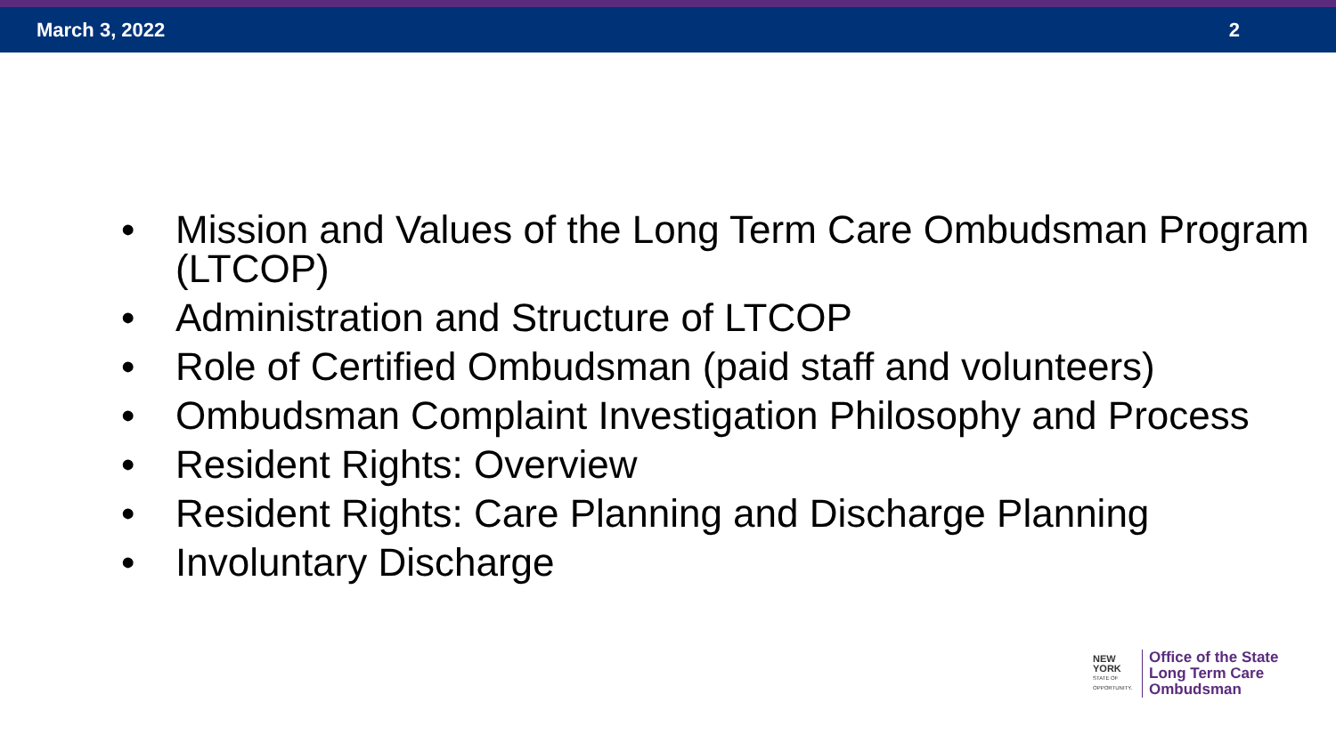March 3, 2022 2
• Mission and Values of the Long Term Care Ombudsman Program (LTCOP)
• Administration and Structure of LTCOP
• Role of Certified Ombudsman (paid staff and volunteers)
• Ombudsman Complaint Investigation Philosophy and Process
• Resident Rights: Overview
• Resident Rights: Care Planning and Discharge Planning
• Involuntary Discharge
NEW YORK
STATE OF OPPORTUNITY.
Office of the State
Long Term Care
Ombudsman